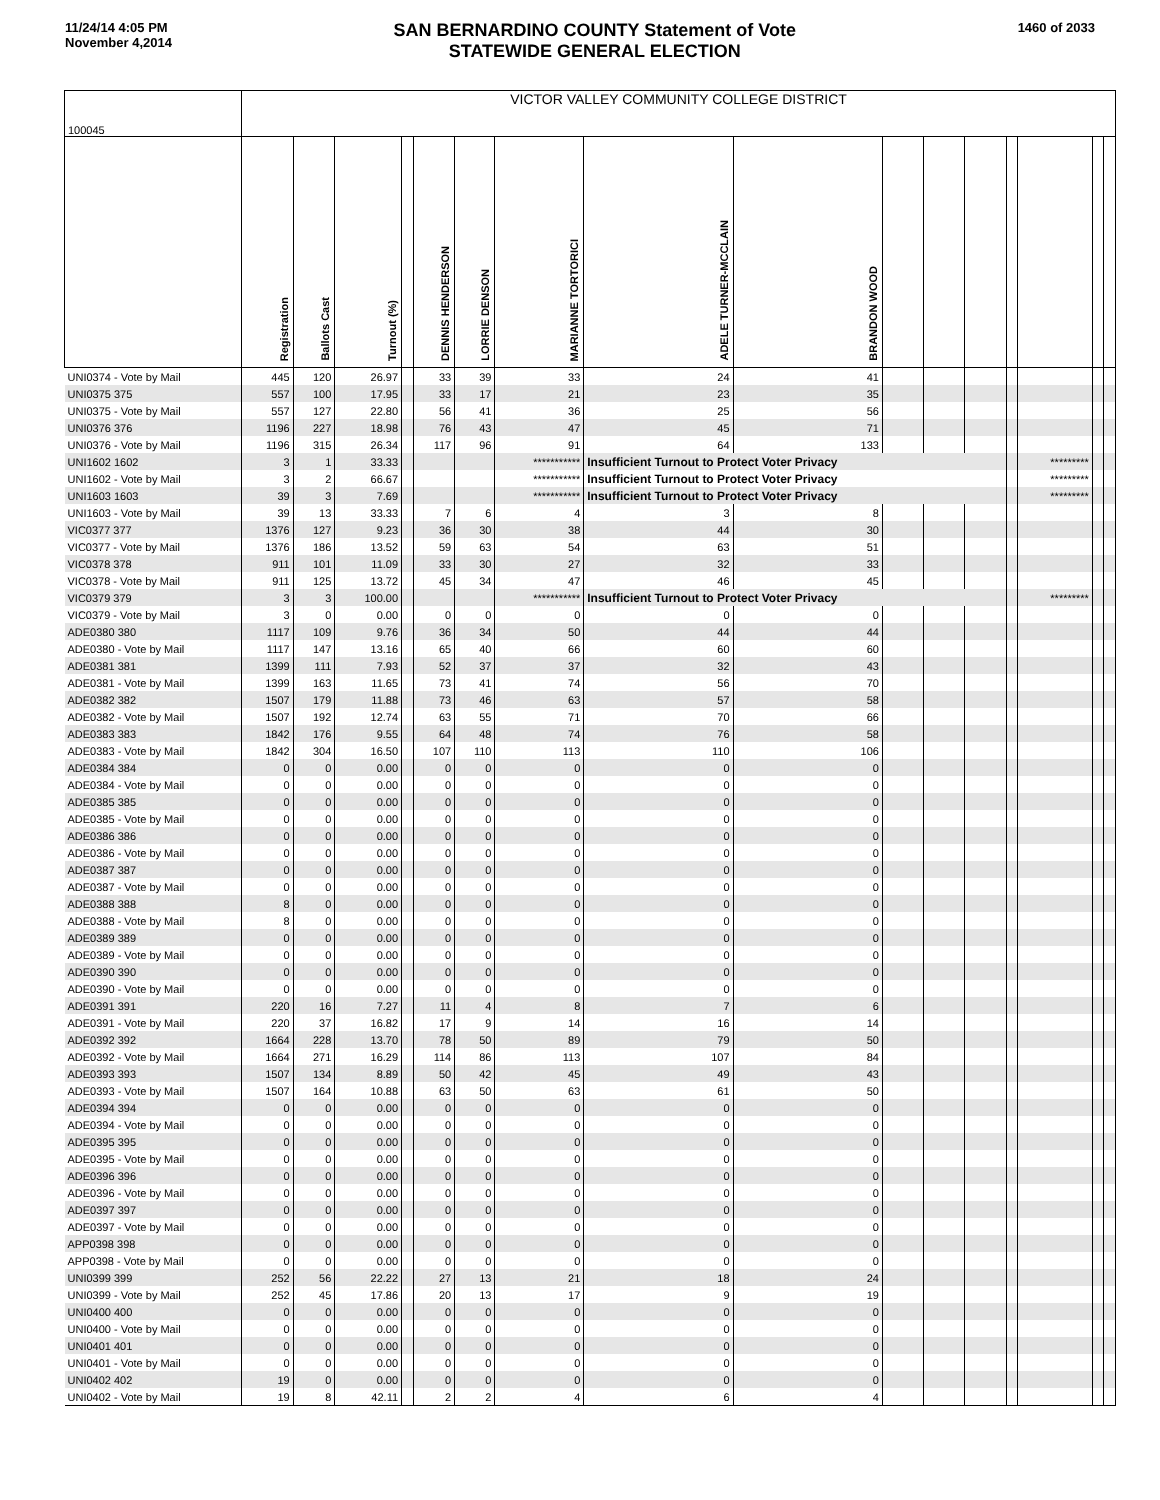11/24/14 4:05 PM
November 4,2014
SAN BERNARDINO COUNTY Statement of Vote
STATEWIDE GENERAL ELECTION
1460 of 2033
| 100045 | VICTOR VALLEY COMMUNITY COLLEGE DISTRICT | | | | | | | | | | | | | | | |
| | Registration | Ballots Cast | Turnout (%) | | DENNIS HENDERSON | LORRIE DENSON | MARIANNE TORTORICI | ADELE TURNER-MCCLAIN | BRANDON WOOD | | | | | | | |
| UNI0374 - Vote by Mail | 445 | 120 | 26.97 | | 33 | 39 | 33 | 24 | 41 | | | | | | | |
| UNI0375 375 | 557 | 100 | 17.95 | | 33 | 17 | 21 | 23 | 35 | | | | | | | |
| UNI0375 - Vote by Mail | 557 | 127 | 22.80 | | 56 | 41 | 36 | 25 | 56 | | | | | | | |
| UNI0376 376 | 1196 | 227 | 18.98 | | 76 | 43 | 47 | 45 | 71 | | | | | | | |
| UNI0376 - Vote by Mail | 1196 | 315 | 26.34 | | 117 | 96 | 91 | 64 | 133 | | | | | | | |
| UNI1602 1602 | 3 | 1 | 33.33 | | | | *********** | Insufficient Turnout to Protect Voter Privacy | | | | | | ********* | | |
| UNI1602 - Vote by Mail | 3 | 2 | 66.67 | | | | *********** | Insufficient Turnout to Protect Voter Privacy | | | | | | ********* | | |
| UNI1603 1603 | 39 | 3 | 7.69 | | | | *********** | Insufficient Turnout to Protect Voter Privacy | | | | | | ********* | | |
| UNI1603 - Vote by Mail | 39 | 13 | 33.33 | | 7 | 6 | 4 | 3 | 8 | | | | | | | |
| VIC0377 377 | 1376 | 127 | 9.23 | | 36 | 30 | 38 | 44 | 30 | | | | | | | |
| VIC0377 - Vote by Mail | 1376 | 186 | 13.52 | | 59 | 63 | 54 | 63 | 51 | | | | | | | |
| VIC0378 378 | 911 | 101 | 11.09 | | 33 | 30 | 27 | 32 | 33 | | | | | | | |
| VIC0378 - Vote by Mail | 911 | 125 | 13.72 | | 45 | 34 | 47 | 46 | 45 | | | | | | | |
| VIC0379 379 | 3 | 3 | 100.00 | | | | *********** | Insufficient Turnout to Protect Voter Privacy | | | | | | ********* | | |
| VIC0379 - Vote by Mail | 3 | 0 | 0.00 | | 0 | 0 | 0 | 0 | 0 | | | | | | | |
| ADE0380 380 | 1117 | 109 | 9.76 | | 36 | 34 | 50 | 44 | 44 | | | | | | | |
| ADE0380 - Vote by Mail | 1117 | 147 | 13.16 | | 65 | 40 | 66 | 60 | 60 | | | | | | | |
| ADE0381 381 | 1399 | 111 | 7.93 | | 52 | 37 | 37 | 32 | 43 | | | | | | | |
| ADE0381 - Vote by Mail | 1399 | 163 | 11.65 | | 73 | 41 | 74 | 56 | 70 | | | | | | | |
| ADE0382 382 | 1507 | 179 | 11.88 | | 73 | 46 | 63 | 57 | 58 | | | | | | | |
| ADE0382 - Vote by Mail | 1507 | 192 | 12.74 | | 63 | 55 | 71 | 70 | 66 | | | | | | | |
| ADE0383 383 | 1842 | 176 | 9.55 | | 64 | 48 | 74 | 76 | 58 | | | | | | | |
| ADE0383 - Vote by Mail | 1842 | 304 | 16.50 | | 107 | 110 | 113 | 110 | 106 | | | | | | | |
| ADE0384 384 | 0 | 0 | 0.00 | | 0 | 0 | 0 | 0 | 0 | | | | | | | |
| ADE0384 - Vote by Mail | 0 | 0 | 0.00 | | 0 | 0 | 0 | 0 | 0 | | | | | | | |
| ADE0385 385 | 0 | 0 | 0.00 | | 0 | 0 | 0 | 0 | 0 | | | | | | | |
| ADE0385 - Vote by Mail | 0 | 0 | 0.00 | | 0 | 0 | 0 | 0 | 0 | | | | | | | |
| ADE0386 386 | 0 | 0 | 0.00 | | 0 | 0 | 0 | 0 | 0 | | | | | | | |
| ADE0386 - Vote by Mail | 0 | 0 | 0.00 | | 0 | 0 | 0 | 0 | 0 | | | | | | | |
| ADE0387 387 | 0 | 0 | 0.00 | | 0 | 0 | 0 | 0 | 0 | | | | | | | |
| ADE0387 - Vote by Mail | 0 | 0 | 0.00 | | 0 | 0 | 0 | 0 | 0 | | | | | | | |
| ADE0388 388 | 8 | 0 | 0.00 | | 0 | 0 | 0 | 0 | 0 | | | | | | | |
| ADE0388 - Vote by Mail | 8 | 0 | 0.00 | | 0 | 0 | 0 | 0 | 0 | | | | | | | |
| ADE0389 389 | 0 | 0 | 0.00 | | 0 | 0 | 0 | 0 | 0 | | | | | | | |
| ADE0389 - Vote by Mail | 0 | 0 | 0.00 | | 0 | 0 | 0 | 0 | 0 | | | | | | | |
| ADE0390 390 | 0 | 0 | 0.00 | | 0 | 0 | 0 | 0 | 0 | | | | | | | |
| ADE0390 - Vote by Mail | 0 | 0 | 0.00 | | 0 | 0 | 0 | 0 | 0 | | | | | | | |
| ADE0391 391 | 220 | 16 | 7.27 | | 11 | 4 | 8 | 7 | 6 | | | | | | | |
| ADE0391 - Vote by Mail | 220 | 37 | 16.82 | | 17 | 9 | 14 | 16 | 14 | | | | | | | |
| ADE0392 392 | 1664 | 228 | 13.70 | | 78 | 50 | 89 | 79 | 50 | | | | | | | |
| ADE0392 - Vote by Mail | 1664 | 271 | 16.29 | | 114 | 86 | 113 | 107 | 84 | | | | | | | |
| ADE0393 393 | 1507 | 134 | 8.89 | | 50 | 42 | 45 | 49 | 43 | | | | | | | |
| ADE0393 - Vote by Mail | 1507 | 164 | 10.88 | | 63 | 50 | 63 | 61 | 50 | | | | | | | |
| ADE0394 394 | 0 | 0 | 0.00 | | 0 | 0 | 0 | 0 | 0 | | | | | | | |
| ADE0394 - Vote by Mail | 0 | 0 | 0.00 | | 0 | 0 | 0 | 0 | 0 | | | | | | | |
| ADE0395 395 | 0 | 0 | 0.00 | | 0 | 0 | 0 | 0 | 0 | | | | | | | |
| ADE0395 - Vote by Mail | 0 | 0 | 0.00 | | 0 | 0 | 0 | 0 | 0 | | | | | | | |
| ADE0396 396 | 0 | 0 | 0.00 | | 0 | 0 | 0 | 0 | 0 | | | | | | | |
| ADE0396 - Vote by Mail | 0 | 0 | 0.00 | | 0 | 0 | 0 | 0 | 0 | | | | | | | |
| ADE0397 397 | 0 | 0 | 0.00 | | 0 | 0 | 0 | 0 | 0 | | | | | | | |
| ADE0397 - Vote by Mail | 0 | 0 | 0.00 | | 0 | 0 | 0 | 0 | 0 | | | | | | | |
| APP0398 398 | 0 | 0 | 0.00 | | 0 | 0 | 0 | 0 | 0 | | | | | | | |
| APP0398 - Vote by Mail | 0 | 0 | 0.00 | | 0 | 0 | 0 | 0 | 0 | | | | | | | |
| UNI0399 399 | 252 | 56 | 22.22 | | 27 | 13 | 21 | 18 | 24 | | | | | | | |
| UNI0399 - Vote by Mail | 252 | 45 | 17.86 | | 20 | 13 | 17 | 9 | 19 | | | | | | | |
| UNI0400 400 | 0 | 0 | 0.00 | | 0 | 0 | 0 | 0 | 0 | | | | | | | |
| UNI0400 - Vote by Mail | 0 | 0 | 0.00 | | 0 | 0 | 0 | 0 | 0 | | | | | | | |
| UNI0401 401 | 0 | 0 | 0.00 | | 0 | 0 | 0 | 0 | 0 | | | | | | | |
| UNI0401 - Vote by Mail | 0 | 0 | 0.00 | | 0 | 0 | 0 | 0 | 0 | | | | | | | |
| UNI0402 402 | 19 | 0 | 0.00 | | 0 | 0 | 0 | 0 | 0 | | | | | | | |
| UNI0402 - Vote by Mail | 19 | 8 | 42.11 | | 2 | 2 | 4 | 6 | 4 | | | | | | | |